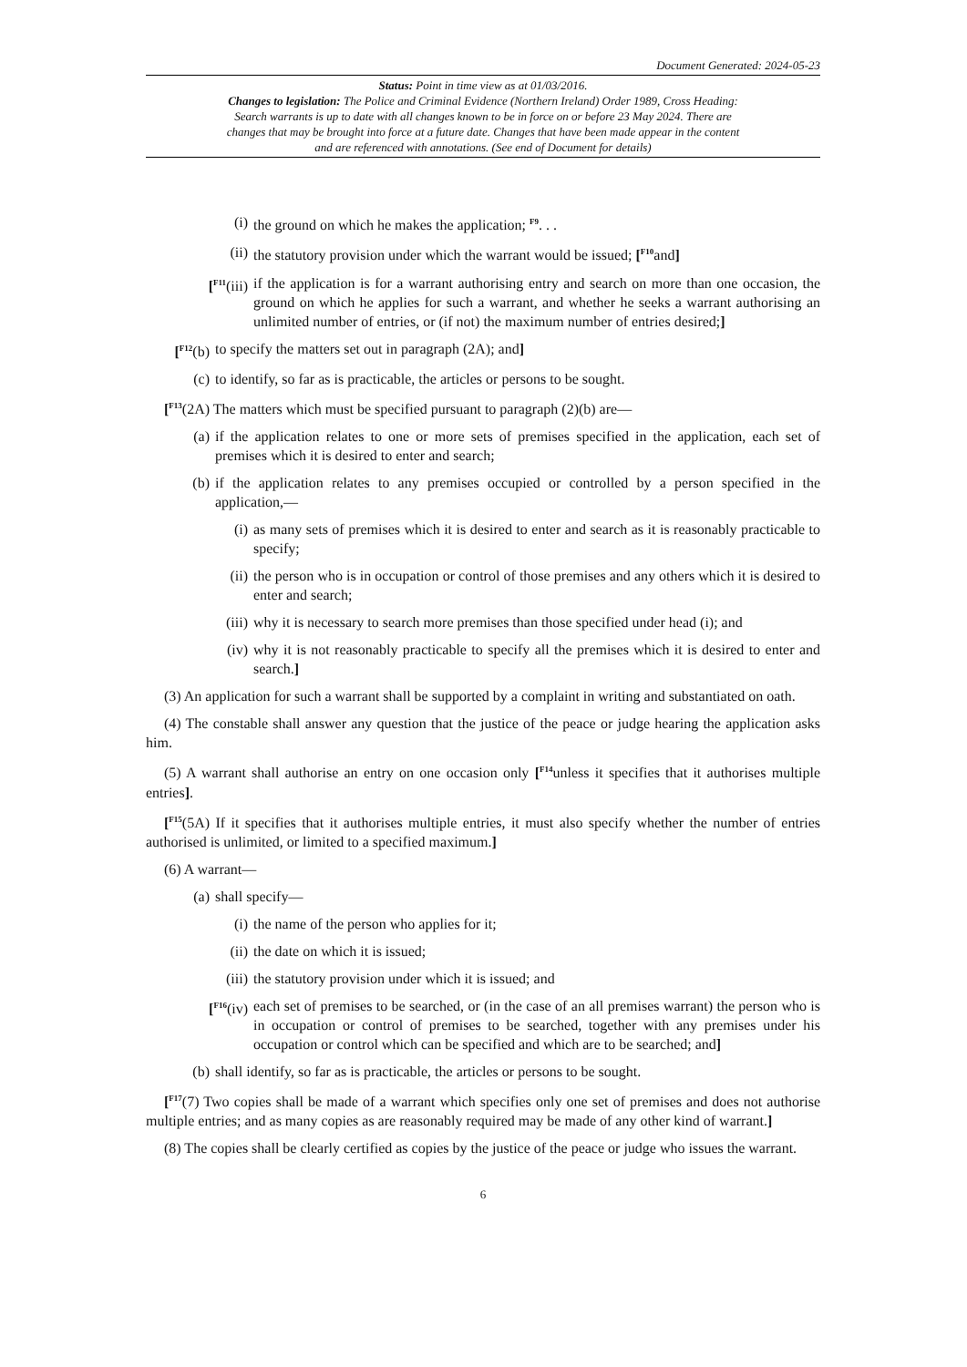Document Generated: 2024-05-23
Status: Point in time view as at 01/03/2016.
Changes to legislation: The Police and Criminal Evidence (Northern Ireland) Order 1989, Cross Heading: Search warrants is up to date with all changes known to be in force on or before 23 May 2024. There are changes that may be brought into force at a future date. Changes that have been made appear in the content and are referenced with annotations. (See end of Document for details)
(i) the ground on which he makes the application; <sup>F9</sup>. . .
(ii) the statutory provision under which the warrant would be issued; [<sup>F10</sup>and]
[<sup>F11</sup>(iii) if the application is for a warrant authorising entry and search on more than one occasion, the ground on which he applies for such a warrant, and whether he seeks a warrant authorising an unlimited number of entries, or (if not) the maximum number of entries desired;]
[<sup>F12</sup>(b) to specify the matters set out in paragraph (2A); and]
(c) to identify, so far as is practicable, the articles or persons to be sought.
[<sup>F13</sup>(2A) The matters which must be specified pursuant to paragraph (2)(b) are—
(a) if the application relates to one or more sets of premises specified in the application, each set of premises which it is desired to enter and search;
(b) if the application relates to any premises occupied or controlled by a person specified in the application,—
(i) as many sets of premises which it is desired to enter and search as it is reasonably practicable to specify;
(ii) the person who is in occupation or control of those premises and any others which it is desired to enter and search;
(iii) why it is necessary to search more premises than those specified under head (i); and
(iv) why it is not reasonably practicable to specify all the premises which it is desired to enter and search.]
(3) An application for such a warrant shall be supported by a complaint in writing and substantiated on oath.
(4) The constable shall answer any question that the justice of the peace or judge hearing the application asks him.
(5) A warrant shall authorise an entry on one occasion only [<sup>F14</sup>unless it specifies that it authorises multiple entries].
[<sup>F15</sup>(5A) If it specifies that it authorises multiple entries, it must also specify whether the number of entries authorised is unlimited, or limited to a specified maximum.]
(6) A warrant—
(a) shall specify—
(i) the name of the person who applies for it;
(ii) the date on which it is issued;
(iii) the statutory provision under which it is issued; and
[<sup>F16</sup>(iv) each set of premises to be searched, or (in the case of an all premises warrant) the person who is in occupation or control of premises to be searched, together with any premises under his occupation or control which can be specified and which are to be searched; and]
(b) shall identify, so far as is practicable, the articles or persons to be sought.
[<sup>F17</sup>(7) Two copies shall be made of a warrant which specifies only one set of premises and does not authorise multiple entries; and as many copies as are reasonably required may be made of any other kind of warrant.]
(8) The copies shall be clearly certified as copies by the justice of the peace or judge who issues the warrant.
6